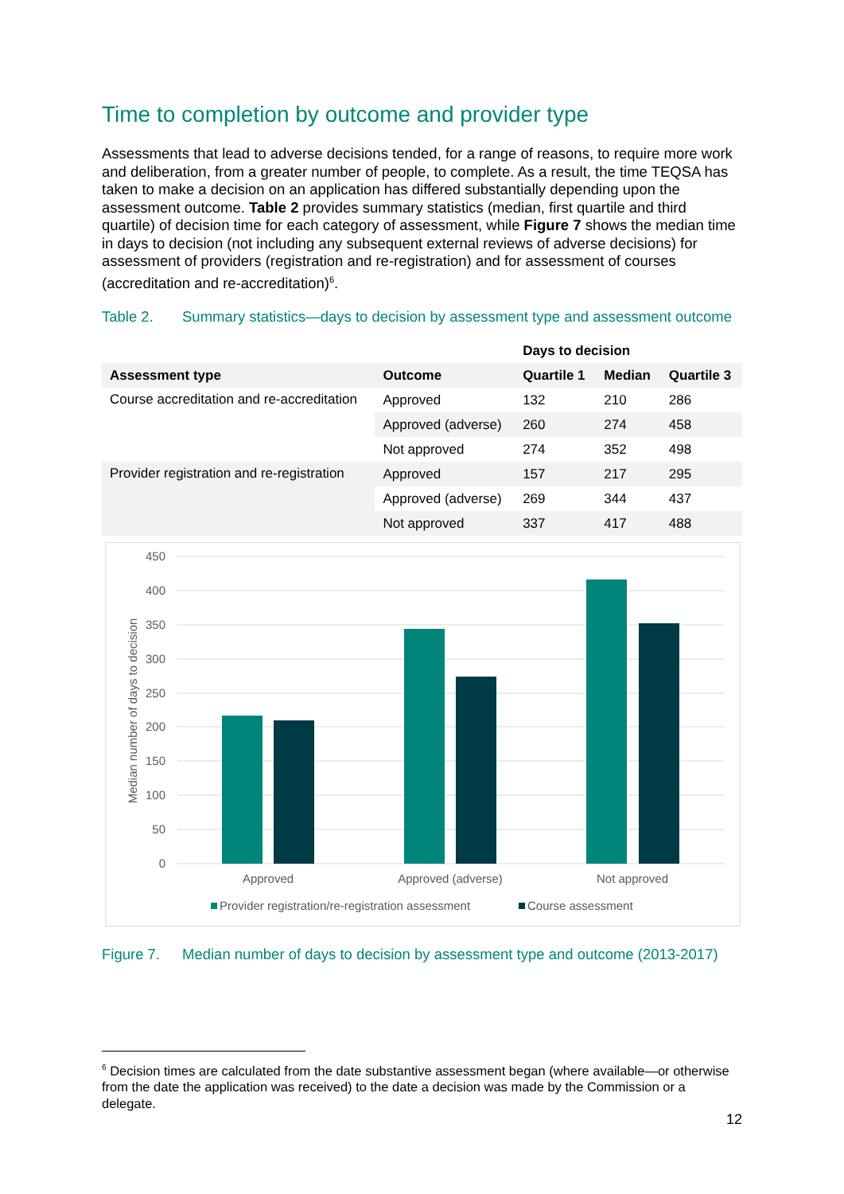Time to completion by outcome and provider type
Assessments that lead to adverse decisions tended, for a range of reasons, to require more work and deliberation, from a greater number of people, to complete. As a result, the time TEQSA has taken to make a decision on an application has differed substantially depending upon the assessment outcome. Table 2 provides summary statistics (median, first quartile and third quartile) of decision time for each category of assessment, while Figure 7 shows the median time in days to decision (not including any subsequent external reviews of adverse decisions) for assessment of providers (registration and re-registration) and for assessment of courses (accreditation and re-accreditation)<sup>6</sup>.
Table 2. Summary statistics—days to decision by assessment type and assessment outcome
| | | Days to decision | | |
| --- | --- | --- | --- | --- |
| Assessment type | Outcome | Quartile 1 | Median | Quartile 3 |
| Course accreditation and re-accreditation | Approved | 132 | 210 | 286 |
| | Approved (adverse) | 260 | 274 | 458 |
| | Not approved | 274 | 352 | 498 |
| Provider registration and re-registration | Approved | 157 | 217 | 295 |
| | Approved (adverse) | 269 | 344 | 437 |
| | Not approved | 337 | 417 | 488 |
450
400
350
300
250
200
150
100
50
0
Median number of days to decision
Approved
Approved (adverse)
Not approved
Provider registration/re-registration assessment
Course assessment
Figure 7. Median number of days to decision by assessment type and outcome (2013-2017)
<sup>6</sup> Decision times are calculated from the date substantive assessment began (where available—or otherwise from the date the application was received) to the date a decision was made by the Commission or a delegate.
12